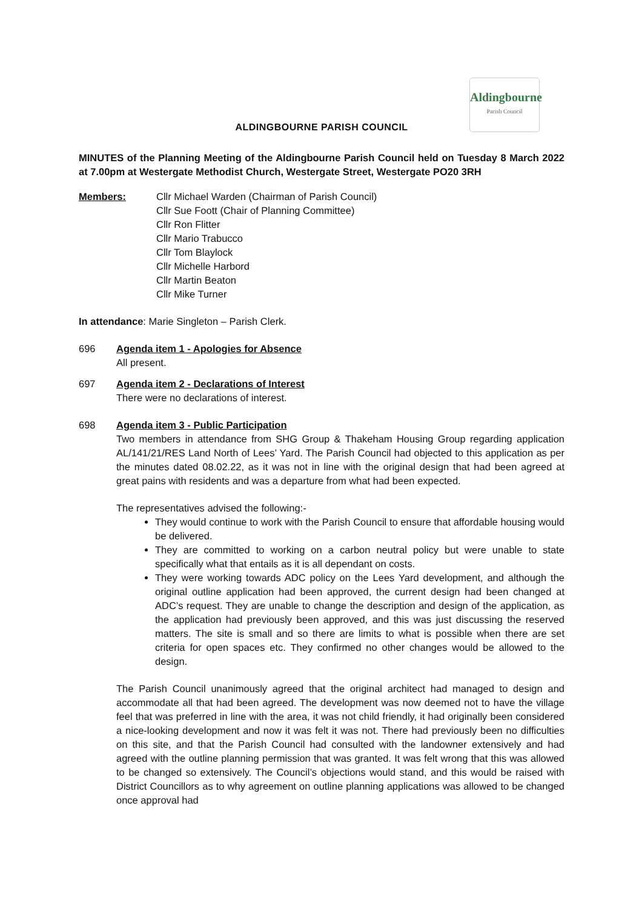Aldingbourne
Parish Council
ALDINGBOURNE PARISH COUNCIL
MINUTES of the Planning Meeting of the Aldingbourne Parish Council held on Tuesday 8 March 2022 at 7.00pm at Westergate Methodist Church, Westergate Street, Westergate PO20 3RH
Members: Cllr Michael Warden (Chairman of Parish Council)
Cllr Sue Foott (Chair of Planning Committee)
Cllr Ron Flitter
Cllr Mario Trabucco
Cllr Tom Blaylock
Cllr Michelle Harbord
Cllr Martin Beaton
Cllr Mike Turner
In attendance: Marie Singleton – Parish Clerk.
696 Agenda item 1 - Apologies for Absence
All present.
697 Agenda item 2 - Declarations of Interest
There were no declarations of interest.
698 Agenda item 3 - Public Participation
Two members in attendance from SHG Group & Thakeham Housing Group regarding application AL/141/21/RES Land North of Lees’ Yard. The Parish Council had objected to this application as per the minutes dated 08.02.22, as it was not in line with the original design that had been agreed at great pains with residents and was a departure from what had been expected.
The representatives advised the following:-
They would continue to work with the Parish Council to ensure that affordable housing would be delivered.
They are committed to working on a carbon neutral policy but were unable to state specifically what that entails as it is all dependant on costs.
They were working towards ADC policy on the Lees Yard development, and although the original outline application had been approved, the current design had been changed at ADC’s request. They are unable to change the description and design of the application, as the application had previously been approved, and this was just discussing the reserved matters. The site is small and so there are limits to what is possible when there are set criteria for open spaces etc. They confirmed no other changes would be allowed to the design.
The Parish Council unanimously agreed that the original architect had managed to design and accommodate all that had been agreed. The development was now deemed not to have the village feel that was preferred in line with the area, it was not child friendly, it had originally been considered a nice-looking development and now it was felt it was not. There had previously been no difficulties on this site, and that the Parish Council had consulted with the landowner extensively and had agreed with the outline planning permission that was granted. It was felt wrong that this was allowed to be changed so extensively. The Council’s objections would stand, and this would be raised with District Councillors as to why agreement on outline planning applications was allowed to be changed once approval had